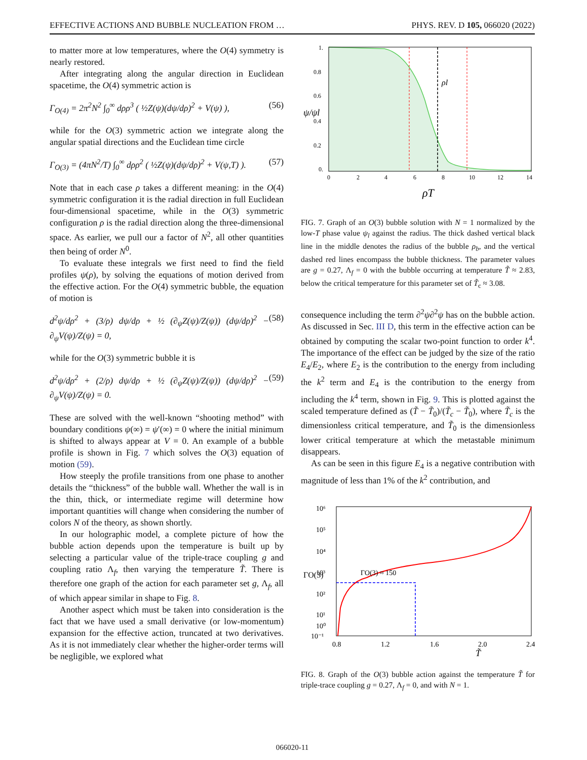EFFECTIVE ACTIONS AND BUBBLE NUCLEATION FROM … PHYS. REV. D 105, 066020 (2022)
to matter more at low temperatures, where the O(4) symmetry is nearly restored.
After integrating along the angular direction in Euclidean spacetime, the O(4) symmetric action is
Γ<sub>O(4)</sub> = 2π<sup>2</sup>N<sup>2</sup> ∫<sub>0</sub><sup>∞</sup> dρρ<sup>3</sup> ( ½Z(ψ)(dψ/dρ)<sup>2</sup> + V(ψ) ), (56)
while for the O(3) symmetric action we integrate along the angular spatial directions and the Euclidean time circle
Γ<sub>O(3)</sub> = (4πN<sup>2</sup>/T) ∫<sub>0</sub><sup>∞</sup> dρρ<sup>2</sup> ( ½Z(ψ)(dψ/dρ)<sup>2</sup> + V(ψ,T) ). (57)
Note that in each case ρ takes a different meaning: in the O(4) symmetric configuration it is the radial direction in full Euclidean four-dimensional spacetime, while in the O(3) symmetric configuration ρ is the radial direction along the three-dimensional space. As earlier, we pull our a factor of N<sup>2</sup>, all other quantities then being of order N<sup>0</sup>.
To evaluate these integrals we first need to find the field profiles ψ(ρ), by solving the equations of motion derived from the effective action. For the O(4) symmetric bubble, the equation of motion is
d<sup>2</sup>ψ/dρ<sup>2</sup> + (3/ρ) dψ/dρ + ½ (∂<sub>ψ</sub>Z(ψ)/Z(ψ)) (dψ/dρ)<sup>2</sup> − ∂<sub>ψ</sub>V(ψ)/Z(ψ) = 0, (58)
while for the O(3) symmetric bubble it is
d<sup>2</sup>ψ/dρ<sup>2</sup> + (2/ρ) dψ/dρ + ½ (∂<sub>ψ</sub>Z(ψ)/Z(ψ)) (dψ/dρ)<sup>2</sup> − ∂<sub>ψ</sub>V(ψ)/Z(ψ) = 0. (59)
These are solved with the well-known “shooting method” with boundary conditions ψ(∞) = ψ′(∞) = 0 where the initial minimum is shifted to always appear at V = 0. An example of a bubble profile is shown in Fig. 7 which solves the O(3) equation of motion (59).
How steeply the profile transitions from one phase to another details the “thickness” of the bubble wall. Whether the wall is in the thin, thick, or intermediate regime will determine how important quantities will change when considering the number of colors N of the theory, as shown shortly.
In our holographic model, a complete picture of how the bubble action depends upon the temperature is built up by selecting a particular value of the triple-trace coupling g and coupling ratio Λ<sub>f</sub>, then varying the temperature T̃. There is therefore one graph of the action for each parameter set g, Λ<sub>f</sub>, all of which appear similar in shape to Fig. 8.
Another aspect which must be taken into consideration is the fact that we have used a small derivative (or low-momentum) expansion for the effective action, truncated at two derivatives. As it is not immediately clear whether the higher-order terms will be negligible, we explored what
ρl
1.
0.8
0.6
0.4
0.2
0.
ψ/ψl
0
2
4
6
8
10
12
14
ρT
FIG. 7. Graph of an O(3) bubble solution with N = 1 normalized by the low-T phase value ψ<sub>l</sub> against the radius. The thick dashed vertical black line in the middle denotes the radius of the bubble ρ<sub>b</sub>, and the vertical dashed red lines encompass the bubble thickness. The parameter values are g = 0.27, Λ<sub>f</sub> = 0 with the bubble occurring at temperature T̃ ≈ 2.83, below the critical temperature for this parameter set of T̃<sub>c</sub> ≈ 3.08.
consequence including the term ∂<sup>2</sup>ψ∂<sup>2</sup>ψ has on the bubble action. As discussed in Sec. III D, this term in the effective action can be obtained by computing the scalar two-point function to order k<sup>4</sup>. The importance of the effect can be judged by the size of the ratio E<sub>4</sub>/E<sub>2</sub>, where E<sub>2</sub> is the contribution to the energy from including the k<sup>2</sup> term and E<sub>4</sub> is the contribution to the energy from including the k<sup>4</sup> term, shown in Fig. 9. This is plotted against the scaled temperature defined as (T̃ − T̃<sub>0</sub>)/(T̃<sub>c</sub> − T̃<sub>0</sub>), where T̃<sub>c</sub> is the dimensionless critical temperature, and T̃<sub>0</sub> is the dimensionless lower critical temperature at which the metastable minimum disappears.
As can be seen in this figure E<sub>4</sub> is a negative contribution with magnitude of less than 1% of the k<sup>2</sup> contribution, and
ΓO(3) ≈ 150
10⁶
10⁵
10⁴
10³
10²
10¹
10⁰
10⁻¹
ΓO(3)
0.8
1.2
1.6
2.0
2.4
T̃
FIG. 8. Graph of the O(3) bubble action against the temperature T̃ for triple-trace coupling g = 0.27, Λ<sub>f</sub> = 0, and with N = 1.
066020-11